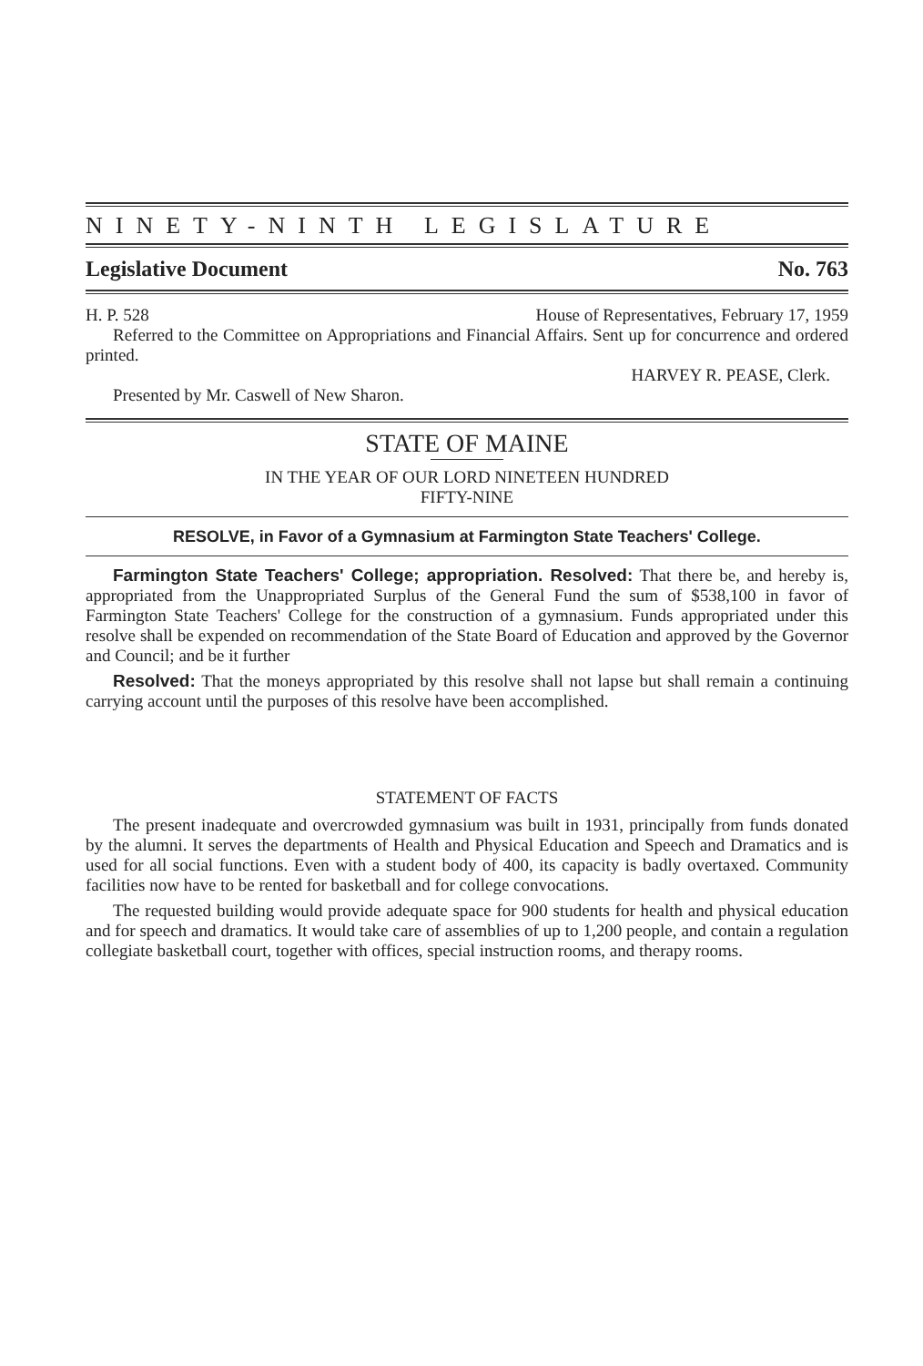NINETY-NINTH LEGISLATURE
Legislative Document No. 763
H. P. 528 House of Representatives, February 17, 1959
Referred to the Committee on Appropriations and Financial Affairs. Sent up for concurrence and ordered printed.
HARVEY R. PEASE, Clerk.
Presented by Mr. Caswell of New Sharon.
STATE OF MAINE
IN THE YEAR OF OUR LORD NINETEEN HUNDRED
FIFTY-NINE
RESOLVE, in Favor of a Gymnasium at Farmington State Teachers' College.
Farmington State Teachers' College; appropriation. Resolved: That there be, and hereby is, appropriated from the Unappropriated Surplus of the General Fund the sum of $538,100 in favor of Farmington State Teachers' College for the construction of a gymnasium. Funds appropriated under this resolve shall be expended on recommendation of the State Board of Education and approved by the Governor and Council; and be it further
Resolved: That the moneys appropriated by this resolve shall not lapse but shall remain a continuing carrying account until the purposes of this resolve have been accomplished.
STATEMENT OF FACTS
The present inadequate and overcrowded gymnasium was built in 1931, principally from funds donated by the alumni. It serves the departments of Health and Physical Education and Speech and Dramatics and is used for all social functions. Even with a student body of 400, its capacity is badly overtaxed. Community facilities now have to be rented for basketball and for college convocations.
The requested building would provide adequate space for 900 students for health and physical education and for speech and dramatics. It would take care of assemblies of up to 1,200 people, and contain a regulation collegiate basketball court, together with offices, special instruction rooms, and therapy rooms.